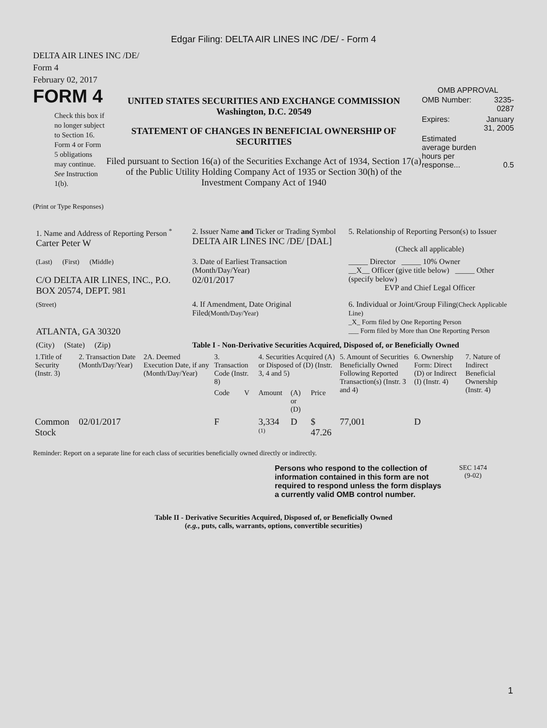Edgar Filing: DELTA AIR LINES INC /DE/ - Form 4
DELTA AIR LINES INC /DE/
Form 4
February 02, 2017
FORM 4
Check this box if no longer subject to Section 16. Form 4 or Form 5 obligations may continue. See Instruction 1(b).
UNITED STATES SECURITIES AND EXCHANGE COMMISSION
Washington, D.C. 20549
STATEMENT OF CHANGES IN BENEFICIAL OWNERSHIP OF SECURITIES
Filed pursuant to Section 16(a) of the Securities Exchange Act of 1934, Section 17(a) of the Public Utility Holding Company Act of 1935 or Section 30(h) of the Investment Company Act of 1940
OMB APPROVAL
| OMB Number: | 3235-0287 |
| Expires: | January 31, 2005 |
| Estimated average burden hours per response... | 0.5 |
(Print or Type Responses)
| 1. Name and Address of Reporting Person <sup>*</sup> Carter Peter W | 2. Issuer Name and Ticker or Trading Symbol DELTA AIR LINES INC /DE/ [DAL] | 5. Relationship of Reporting Person(s) to Issuer (Check all applicable) |
| (Last) (First) (Middle) C/O DELTA AIR LINES, INC., P.O. BOX 20574, DEPT. 981 | 3. Date of Earliest Transaction (Month/Day/Year) 02/01/2017 | _____ Director _____ 10% Owner __X__ Officer (give title below) _____ Other (specify below) EVP and Chief Legal Officer |
| (Street) ATLANTA, GA 30320 | 4. If Amendment, Date Original Filed (Month/Day/Year) | 6. Individual or Joint/Group Filing (Check Applicable Line) _X_ Form filed by One Reporting Person ___ Form filed by More than One Reporting Person |
| (City) (State) (Zip) | Table I - Non-Derivative Securities Acquired, Disposed of, or Beneficially Owned | |
| 1.Title of Security (Instr. 3) | 2. Transaction Date (Month/Day/Year) | 2A. Deemed Execution Date, if any (Month/Day/Year) | 3. Transaction Code (Instr. 8) | | 4. Securities Acquired (A) or Disposed of (D) (Instr. 3, 4 and 5) | | | 5. Amount of Securities Beneficially Owned Following Reported Transaction(s) (Instr. 3 and 4) | 6. Ownership Form: Direct (D) or Indirect (I) (Instr. 4) | 7. Nature of Indirect Beneficial Ownership (Instr. 4) |
| --- | --- | --- | --- | --- | --- | --- | --- | --- | --- | --- |
| | | | Code | V | Amount | (A) or (D) | Price | | | |
| Common Stock | 02/01/2017 | | F | | 3,334 <sup>(1)</sup> | D | $ 47.26 | 77,001 | D | |
Reminder: Report on a separate line for each class of securities beneficially owned directly or indirectly.
Persons who respond to the collection of information contained in this form are not required to respond unless the form displays a currently valid OMB control number.
SEC 1474
(9-02)
Table II - Derivative Securities Acquired, Disposed of, or Beneficially Owned
(e.g., puts, calls, warrants, options, convertible securities)
1